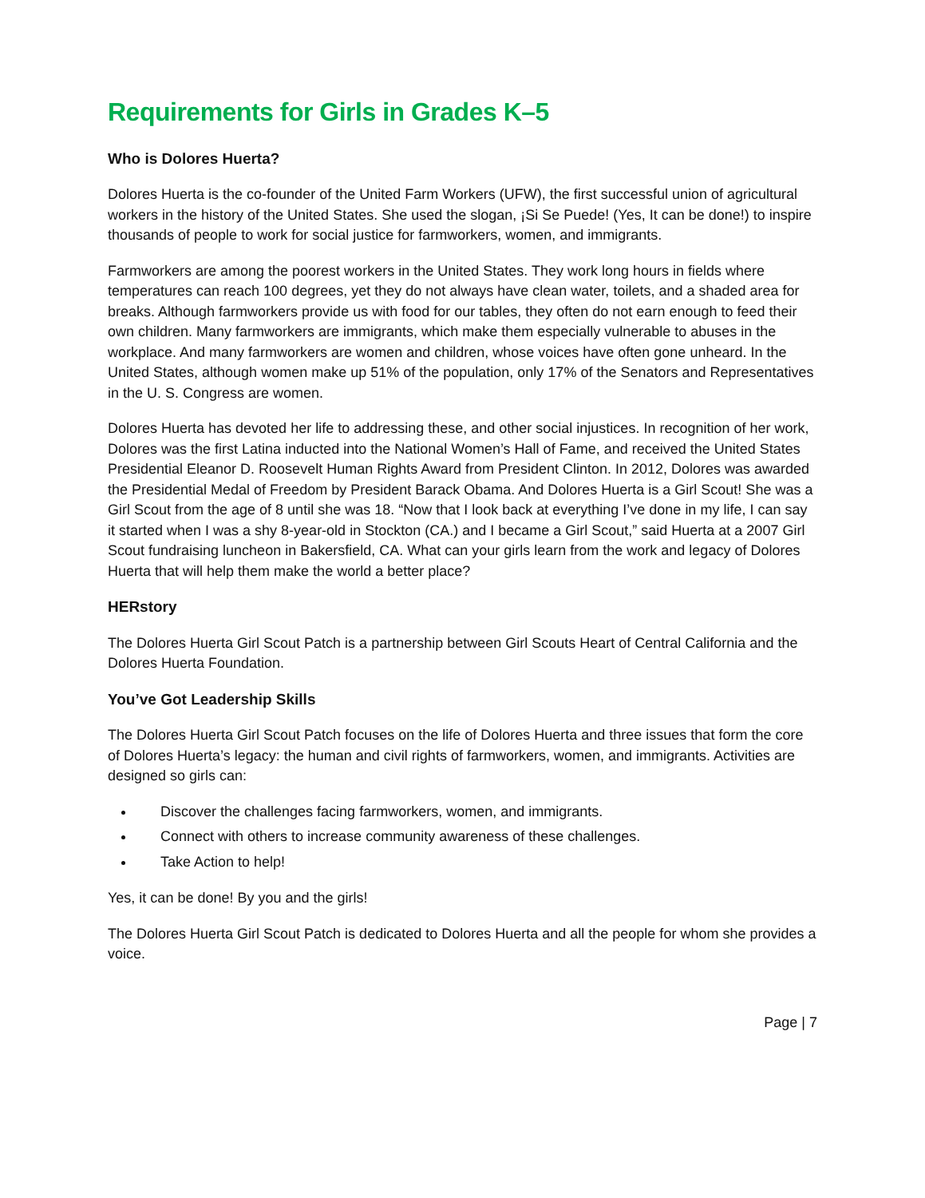Requirements for Girls in Grades K–5
Who is Dolores Huerta?
Dolores Huerta is the co-founder of the United Farm Workers (UFW), the first successful union of agricultural workers in the history of the United States. She used the slogan, ¡Si Se Puede! (Yes, It can be done!) to inspire thousands of people to work for social justice for farmworkers, women, and immigrants.
Farmworkers are among the poorest workers in the United States. They work long hours in fields where temperatures can reach 100 degrees, yet they do not always have clean water, toilets, and a shaded area for breaks. Although farmworkers provide us with food for our tables, they often do not earn enough to feed their own children. Many farmworkers are immigrants, which make them especially vulnerable to abuses in the workplace. And many farmworkers are women and children, whose voices have often gone unheard. In the United States, although women make up 51% of the population, only 17% of the Senators and Representatives in the U. S. Congress are women.
Dolores Huerta has devoted her life to addressing these, and other social injustices. In recognition of her work, Dolores was the first Latina inducted into the National Women’s Hall of Fame, and received the United States Presidential Eleanor D. Roosevelt Human Rights Award from President Clinton. In 2012, Dolores was awarded the Presidential Medal of Freedom by President Barack Obama. And Dolores Huerta is a Girl Scout! She was a Girl Scout from the age of 8 until she was 18. “Now that I look back at everything I’ve done in my life, I can say it started when I was a shy 8-year-old in Stockton (CA.) and I became a Girl Scout,” said Huerta at a 2007 Girl Scout fundraising luncheon in Bakersfield, CA. What can your girls learn from the work and legacy of Dolores Huerta that will help them make the world a better place?
HERstory
The Dolores Huerta Girl Scout Patch is a partnership between Girl Scouts Heart of Central California and the Dolores Huerta Foundation.
You’ve Got Leadership Skills
The Dolores Huerta Girl Scout Patch focuses on the life of Dolores Huerta and three issues that form the core of Dolores Huerta’s legacy: the human and civil rights of farmworkers, women, and immigrants. Activities are designed so girls can:
Discover the challenges facing farmworkers, women, and immigrants.
Connect with others to increase community awareness of these challenges.
Take Action to help!
Yes, it can be done! By you and the girls!
The Dolores Huerta Girl Scout Patch is dedicated to Dolores Huerta and all the people for whom she provides a voice.
Page | 7